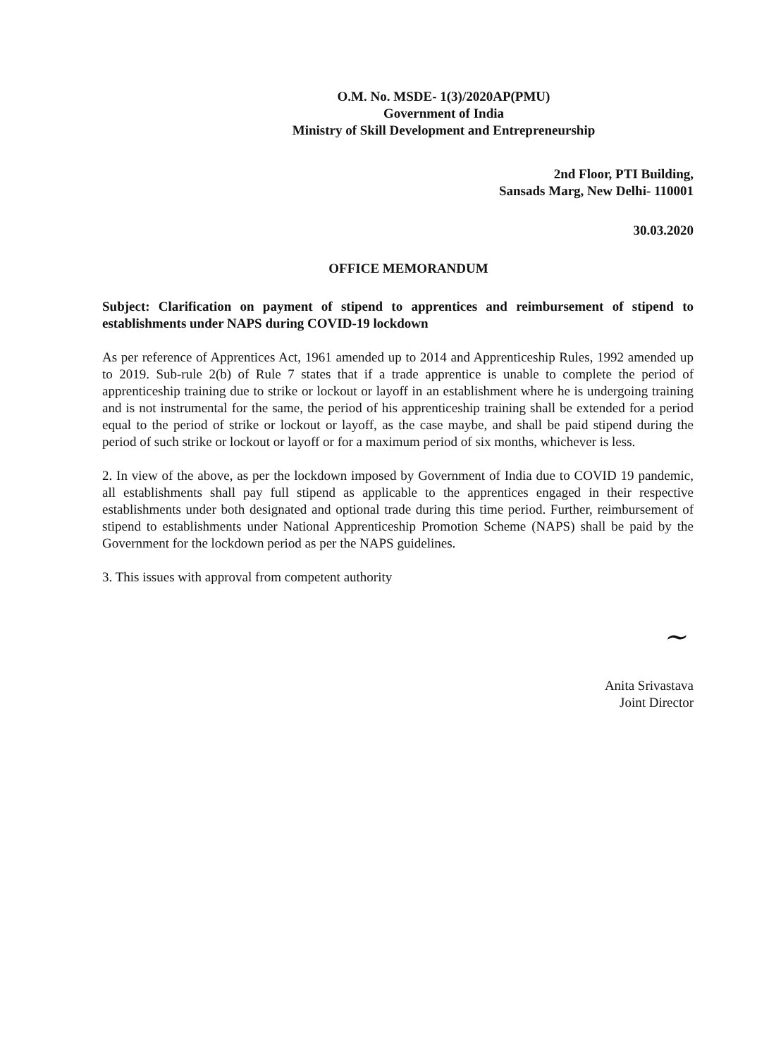O.M. No. MSDE- 1(3)/2020AP(PMU)
Government of India
Ministry of Skill Development and Entrepreneurship
2nd Floor, PTI Building,
Sansads Marg, New Delhi- 110001
30.03.2020
OFFICE MEMORANDUM
Subject: Clarification on payment of stipend to apprentices and reimbursement of stipend to establishments under NAPS during COVID-19 lockdown
As per reference of Apprentices Act, 1961 amended up to 2014 and Apprenticeship Rules, 1992 amended up to 2019. Sub-rule 2(b) of Rule 7 states that if a trade apprentice is unable to complete the period of apprenticeship training due to strike or lockout or layoff in an establishment where he is undergoing training and is not instrumental for the same, the period of his apprenticeship training shall be extended for a period equal to the period of strike or lockout or layoff, as the case maybe, and shall be paid stipend during the period of such strike or lockout or layoff or for a maximum period of six months, whichever is less.
2. In view of the above, as per the lockdown imposed by Government of India due to COVID 19 pandemic, all establishments shall pay full stipend as applicable to the apprentices engaged in their respective establishments under both designated and optional trade during this time period. Further, reimbursement of stipend to establishments under National Apprenticeship Promotion Scheme (NAPS) shall be paid by the Government for the lockdown period as per the NAPS guidelines.
3. This issues with approval from competent authority
~
Anita Srivastava
Joint Director